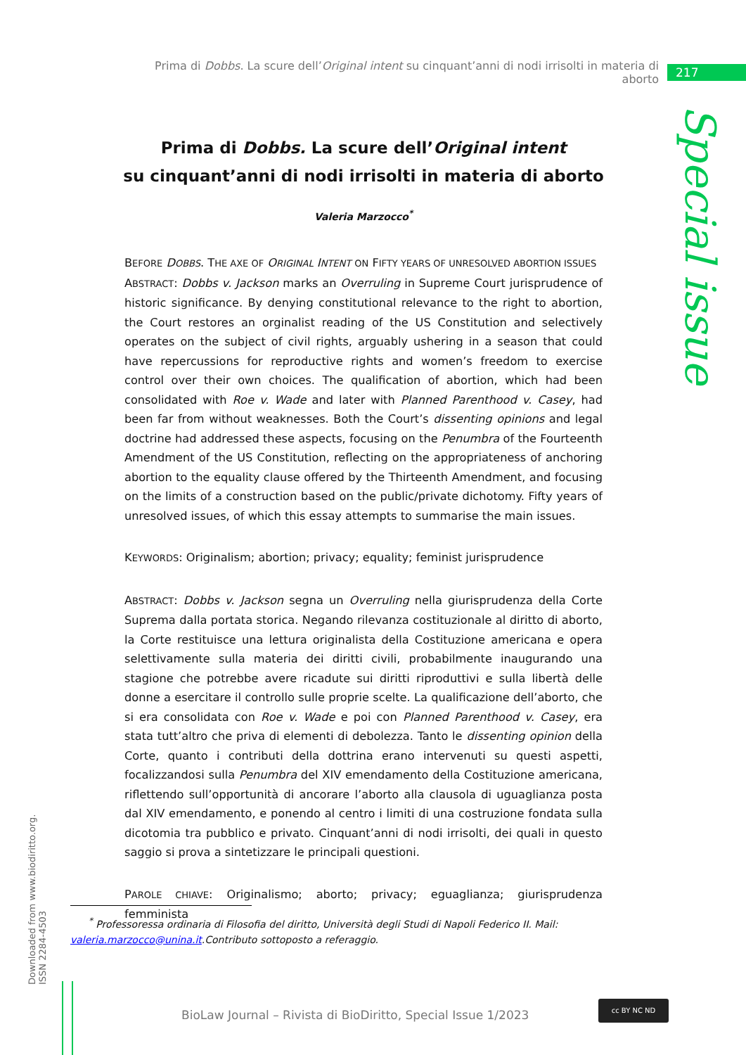Prima di Dobbs. La scure dell’Original intent su cinquant’anni di nodi irrisolti in materia di aborto
217
Special issue
Prima di Dobbs. La scure dell’Original intent
su cinquant’anni di nodi irrisolti in materia di aborto
Valeria Marzocco<sup>*</sup>
BEFORE DOBBS. THE AXE OF ORIGINAL INTENT ON FIFTY YEARS OF UNRESOLVED ABORTION ISSUES
ABSTRACT: Dobbs v. Jackson marks an Overruling in Supreme Court jurisprudence of historic significance. By denying constitutional relevance to the right to abortion, the Court restores an orginalist reading of the US Constitution and selectively operates on the subject of civil rights, arguably ushering in a season that could have repercussions for reproductive rights and women’s freedom to exercise control over their own choices. The qualification of abortion, which had been consolidated with Roe v. Wade and later with Planned Parenthood v. Casey, had been far from without weaknesses. Both the Court’s dissenting opinions and legal doctrine had addressed these aspects, focusing on the Penumbra of the Fourteenth Amendment of the US Constitution, reflecting on the appropriateness of anchoring abortion to the equality clause offered by the Thirteenth Amendment, and focusing on the limits of a construction based on the public/private dichotomy. Fifty years of unresolved issues, of which this essay attempts to summarise the main issues.
KEYWORDS: Originalism; abortion; privacy; equality; feminist jurisprudence
ABSTRACT: Dobbs v. Jackson segna un Overruling nella giurisprudenza della Corte Suprema dalla portata storica. Negando rilevanza costituzionale al diritto di aborto, la Corte restituisce una lettura originalista della Costituzione americana e opera selettivamente sulla materia dei diritti civili, probabilmente inaugurando una stagione che potrebbe avere ricadute sui diritti riproduttivi e sulla libertà delle donne a esercitare il controllo sulle proprie scelte. La qualificazione dell’aborto, che si era consolidata con Roe v. Wade e poi con Planned Parenthood v. Casey, era stata tutt’altro che priva di elementi di debolezza. Tanto le dissenting opinion della Corte, quanto i contributi della dottrina erano intervenuti su questi aspetti, focalizzandosi sulla Penumbra del XIV emendamento della Costituzione americana, riflettendo sull’opportunità di ancorare l’aborto alla clausola di uguaglianza posta dal XIV emendamento, e ponendo al centro i limiti di una costruzione fondata sulla dicotomia tra pubblico e privato. Cinquant’anni di nodi irrisolti, dei quali in questo saggio si prova a sintetizzare le principali questioni.
PAROLE CHIAVE: Originalismo; aborto; privacy; eguaglianza; giurisprudenza femminista
<sup>*</sup> Professoressa ordinaria di Filosofia del diritto, Università degli Studi di Napoli Federico II. Mail: valeria.marzocco@unina.it.Contributo sottoposto a referaggio.
Downloaded from www.biodiritto.org.
ISSN 2284-4503
BioLaw Journal – Rivista di BioDiritto, Special Issue 1/2023
cc BY NC ND